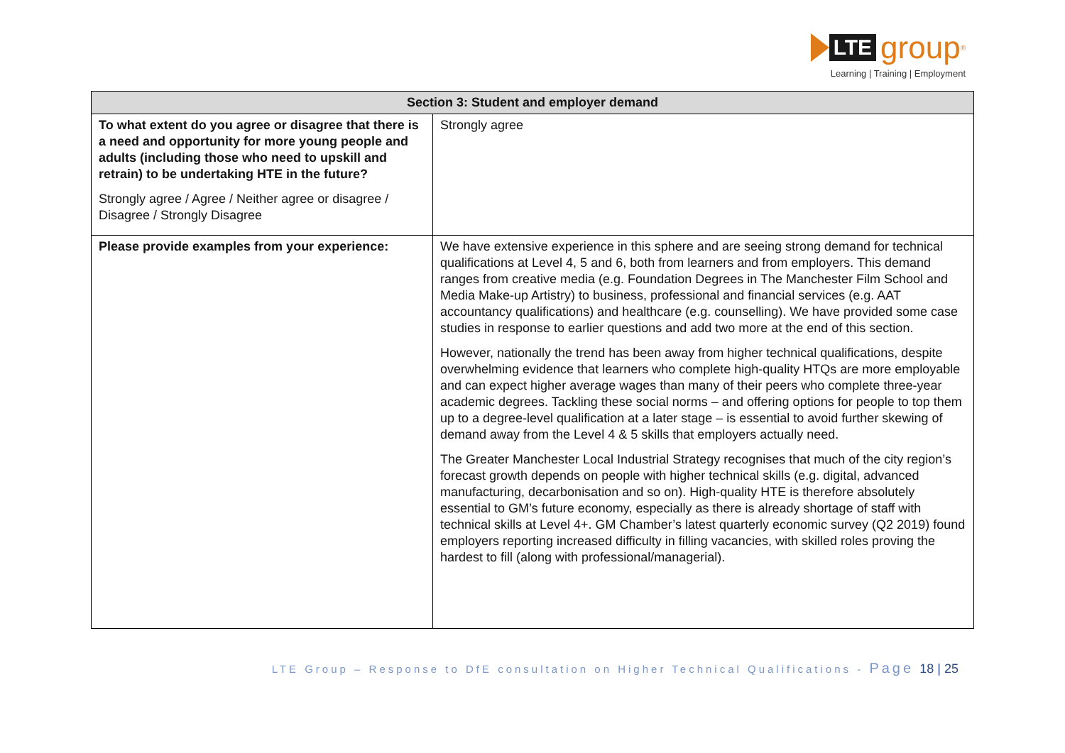LTE group<sup>®</sup>
Learning | Training | Employment
| Section 3: Student and employer demand | |
| --- | --- |
| To what extent do you agree or disagree that there is a need and opportunity for more young people and adults (including those who need to upskill and retrain) to be undertaking HTE in the future? Strongly agree / Agree / Neither agree or disagree / Disagree / Strongly Disagree | Strongly agree |
| Please provide examples from your experience: | We have extensive experience in this sphere and are seeing strong demand for technical qualifications at Level 4, 5 and 6, both from learners and from employers. This demand ranges from creative media (e.g. Foundation Degrees in The Manchester Film School and Media Make-up Artistry) to business, professional and financial services (e.g. AAT accountancy qualifications) and healthcare (e.g. counselling). We have provided some case studies in response to earlier questions and add two more at the end of this section. However, nationally the trend has been away from higher technical qualifications, despite overwhelming evidence that learners who complete high-quality HTQs are more employable and can expect higher average wages than many of their peers who complete three-year academic degrees. Tackling these social norms – and offering options for people to top them up to a degree-level qualification at a later stage – is essential to avoid further skewing of demand away from the Level 4 & 5 skills that employers actually need. The Greater Manchester Local Industrial Strategy recognises that much of the city region’s forecast growth depends on people with higher technical skills (e.g. digital, advanced manufacturing, decarbonisation and so on). High-quality HTE is therefore absolutely essential to GM’s future economy, especially as there is already shortage of staff with technical skills at Level 4+. GM Chamber’s latest quarterly economic survey (Q2 2019) found employers reporting increased difficulty in filling vacancies, with skilled roles proving the hardest to fill (along with professional/managerial). |
LTE Group – Response to DfE consultation on Higher Technical Qualifications - Page 18 | 25